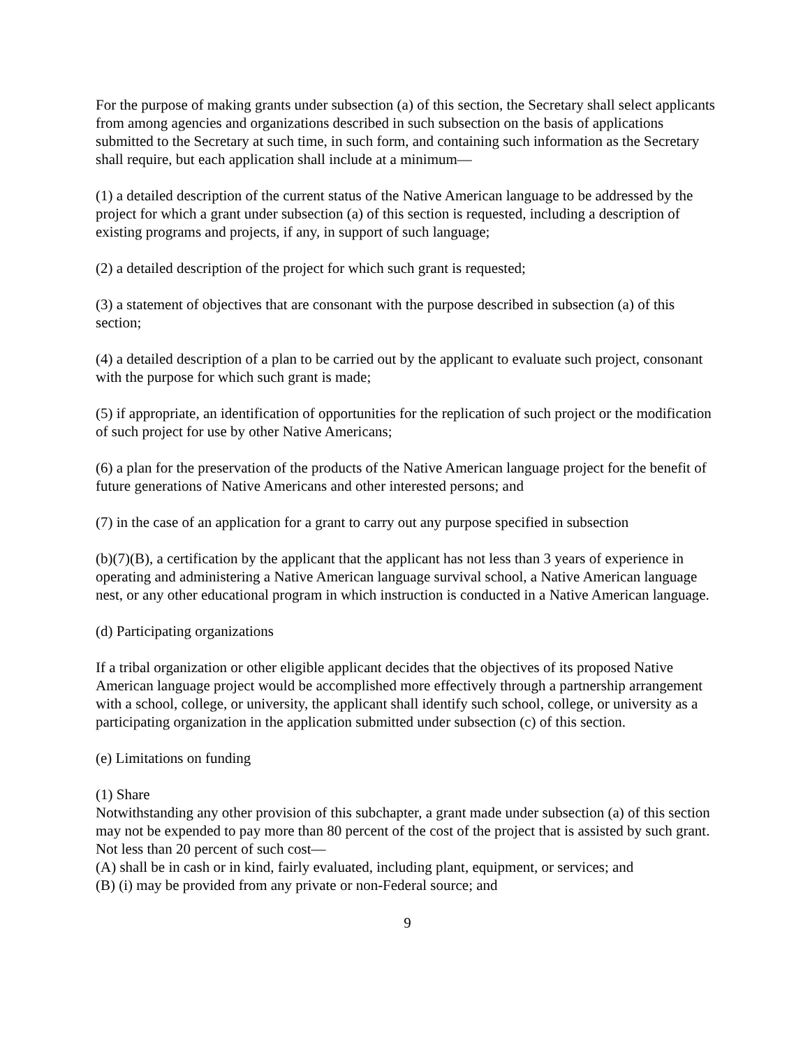For the purpose of making grants under subsection (a) of this section, the Secretary shall select applicants from among agencies and organizations described in such subsection on the basis of applications submitted to the Secretary at such time, in such form, and containing such information as the Secretary shall require, but each application shall include at a minimum—
(1) a detailed description of the current status of the Native American language to be addressed by the project for which a grant under subsection (a) of this section is requested, including a description of existing programs and projects, if any, in support of such language;
(2) a detailed description of the project for which such grant is requested;
(3) a statement of objectives that are consonant with the purpose described in subsection (a) of this section;
(4) a detailed description of a plan to be carried out by the applicant to evaluate such project, consonant with the purpose for which such grant is made;
(5) if appropriate, an identification of opportunities for the replication of such project or the modification of such project for use by other Native Americans;
(6) a plan for the preservation of the products of the Native American language project for the benefit of future generations of Native Americans and other interested persons; and
(7) in the case of an application for a grant to carry out any purpose specified in subsection
(b)(7)(B), a certification by the applicant that the applicant has not less than 3 years of experience in operating and administering a Native American language survival school, a Native American language nest, or any other educational program in which instruction is conducted in a Native American language.
(d) Participating organizations
If a tribal organization or other eligible applicant decides that the objectives of its proposed Native American language project would be accomplished more effectively through a partnership arrangement with a school, college, or university, the applicant shall identify such school, college, or university as a participating organization in the application submitted under subsection (c) of this section.
(e) Limitations on funding
(1) Share
Notwithstanding any other provision of this subchapter, a grant made under subsection (a) of this section may not be expended to pay more than 80 percent of the cost of the project that is assisted by such grant. Not less than 20 percent of such cost—
(A) shall be in cash or in kind, fairly evaluated, including plant, equipment, or services; and
(B) (i) may be provided from any private or non-Federal source; and
9